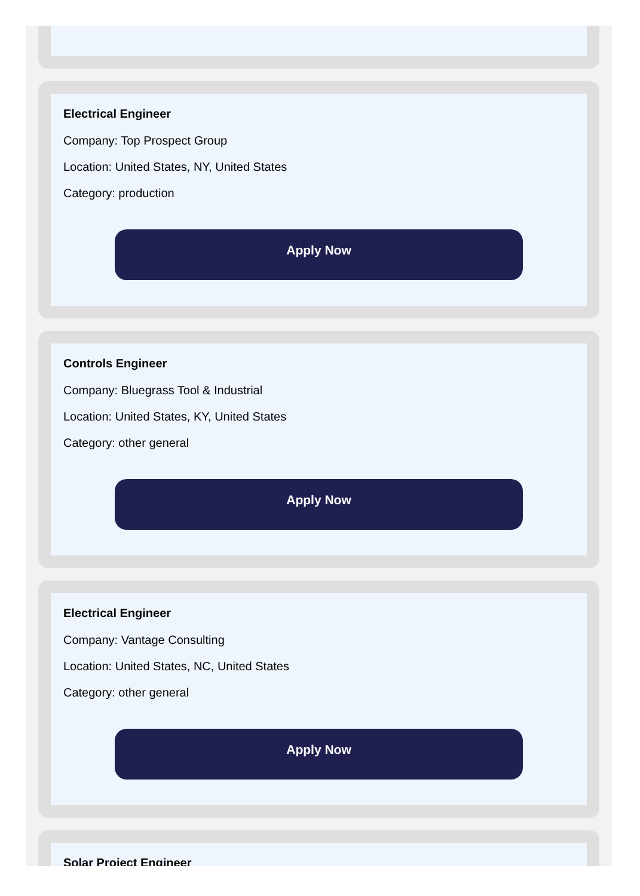Electrical Engineer
Company: Top Prospect Group
Location: United States, NY, United States
Category: production
Apply Now
Controls Engineer
Company: Bluegrass Tool & Industrial
Location: United States, KY, United States
Category: other general
Apply Now
Electrical Engineer
Company: Vantage Consulting
Location: United States, NC, United States
Category: other general
Apply Now
Solar Project Engineer